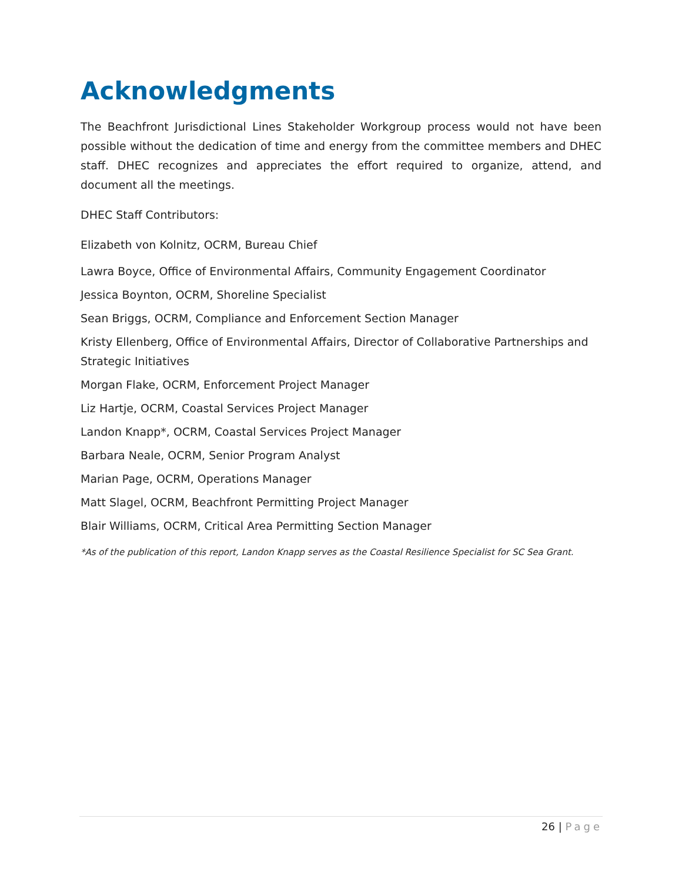Acknowledgments
The Beachfront Jurisdictional Lines Stakeholder Workgroup process would not have been possible without the dedication of time and energy from the committee members and DHEC staff. DHEC recognizes and appreciates the effort required to organize, attend, and document all the meetings.
DHEC Staff Contributors:
Elizabeth von Kolnitz, OCRM, Bureau Chief
Lawra Boyce, Office of Environmental Affairs, Community Engagement Coordinator
Jessica Boynton, OCRM, Shoreline Specialist
Sean Briggs, OCRM, Compliance and Enforcement Section Manager
Kristy Ellenberg, Office of Environmental Affairs, Director of Collaborative Partnerships and Strategic Initiatives
Morgan Flake, OCRM, Enforcement Project Manager
Liz Hartje, OCRM, Coastal Services Project Manager
Landon Knapp*, OCRM, Coastal Services Project Manager
Barbara Neale, OCRM, Senior Program Analyst
Marian Page, OCRM, Operations Manager
Matt Slagel, OCRM, Beachfront Permitting Project Manager
Blair Williams, OCRM, Critical Area Permitting Section Manager
*As of the publication of this report, Landon Knapp serves as the Coastal Resilience Specialist for SC Sea Grant.
26 | Page